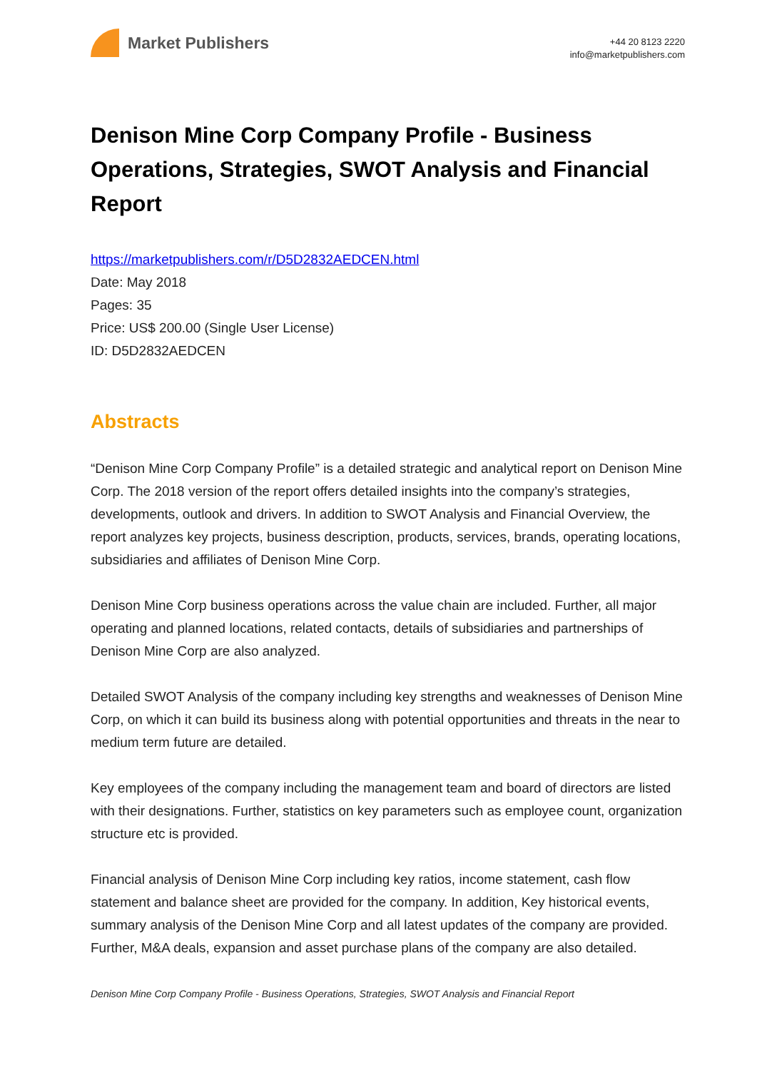Market Publishers
+44 20 8123 2220
info@marketpublishers.com
Denison Mine Corp Company Profile - Business Operations, Strategies, SWOT Analysis and Financial Report
https://marketpublishers.com/r/D5D2832AEDCEN.html
Date: May 2018
Pages: 35
Price: US$ 200.00 (Single User License)
ID: D5D2832AEDCEN
Abstracts
“Denison Mine Corp Company Profile” is a detailed strategic and analytical report on Denison Mine Corp. The 2018 version of the report offers detailed insights into the company’s strategies, developments, outlook and drivers. In addition to SWOT Analysis and Financial Overview, the report analyzes key projects, business description, products, services, brands, operating locations, subsidiaries and affiliates of Denison Mine Corp.
Denison Mine Corp business operations across the value chain are included. Further, all major operating and planned locations, related contacts, details of subsidiaries and partnerships of Denison Mine Corp are also analyzed.
Detailed SWOT Analysis of the company including key strengths and weaknesses of Denison Mine Corp, on which it can build its business along with potential opportunities and threats in the near to medium term future are detailed.
Key employees of the company including the management team and board of directors are listed with their designations. Further, statistics on key parameters such as employee count, organization structure etc is provided.
Financial analysis of Denison Mine Corp including key ratios, income statement, cash flow statement and balance sheet are provided for the company. In addition, Key historical events, summary analysis of the Denison Mine Corp and all latest updates of the company are provided. Further, M&A deals, expansion and asset purchase plans of the company are also detailed.
Denison Mine Corp Company Profile - Business Operations, Strategies, SWOT Analysis and Financial Report